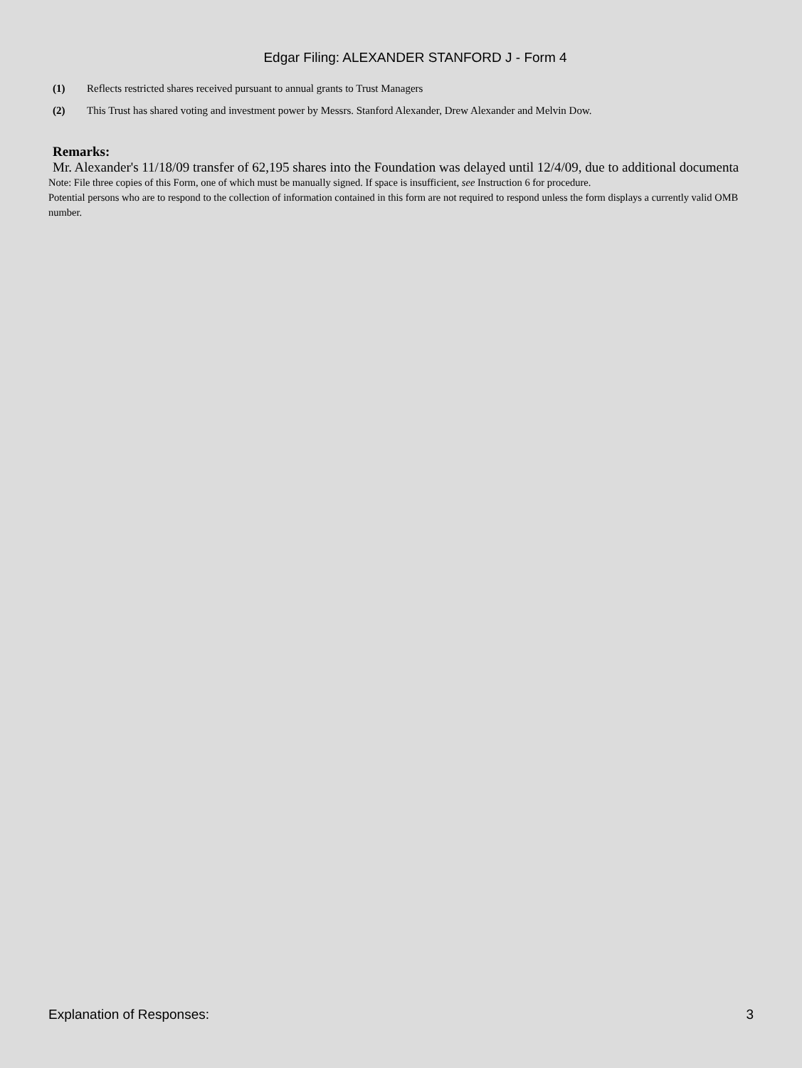Edgar Filing: ALEXANDER STANFORD J - Form 4
(1) Reflects restricted shares received pursuant to annual grants to Trust Managers
(2) This Trust has shared voting and investment power by Messrs. Stanford Alexander, Drew Alexander and Melvin Dow.
Remarks:
Mr. Alexander's 11/18/09 transfer of 62,195 shares into the Foundation was delayed until 12/4/09, due to additional documenta
Note: File three copies of this Form, one of which must be manually signed. If space is insufficient, see Instruction 6 for procedure.
Potential persons who are to respond to the collection of information contained in this form are not required to respond unless the form displays a currently valid OMB number.
Explanation of Responses: 3